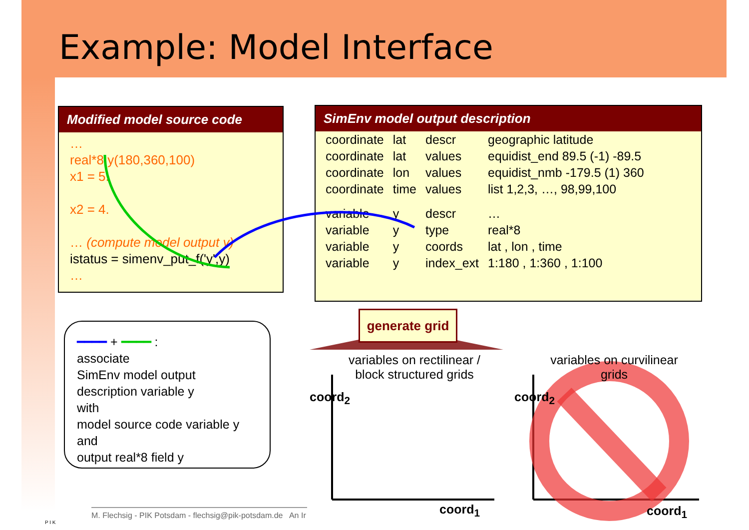Example: Model Interface
Modified model source code
…
real*8 y(180,360,100)
x1 = 5.
x2 = 4.
… (compute model output y)
istatus = simenv_put_f('y',y)
…
SimEnv model output description
| coordinate | lat | descr | geographic latitude |
| coordinate | lat | values | equidist_end 89.5 (-1) -89.5 |
| coordinate | lon | values | equidist_nmb -179.5 (1) 360 |
| coordinate | time | values | list 1,2,3, …, 98,99,100 |
| variable | y | descr | … |
| variable | y | type | real*8 |
| variable | y | coords | lat , lon , time |
| variable | y | index_ext | 1:180 , 1:360 , 1:100 |
━━━━ + ━━━━ :
associate
SimEnv model output
description variable y
with
model source code variable y
and
output real*8 field y
generate grid
variables on rectilinear / block structured grids
variables on curvilinear grids
coord<sub>2</sub>
coord<sub>1</sub>
coord<sub>2</sub>
coord<sub>1</sub>
M. Flechsig - PIK Potsdam - flechsig@pik-potsdam.de An Ir
P I K